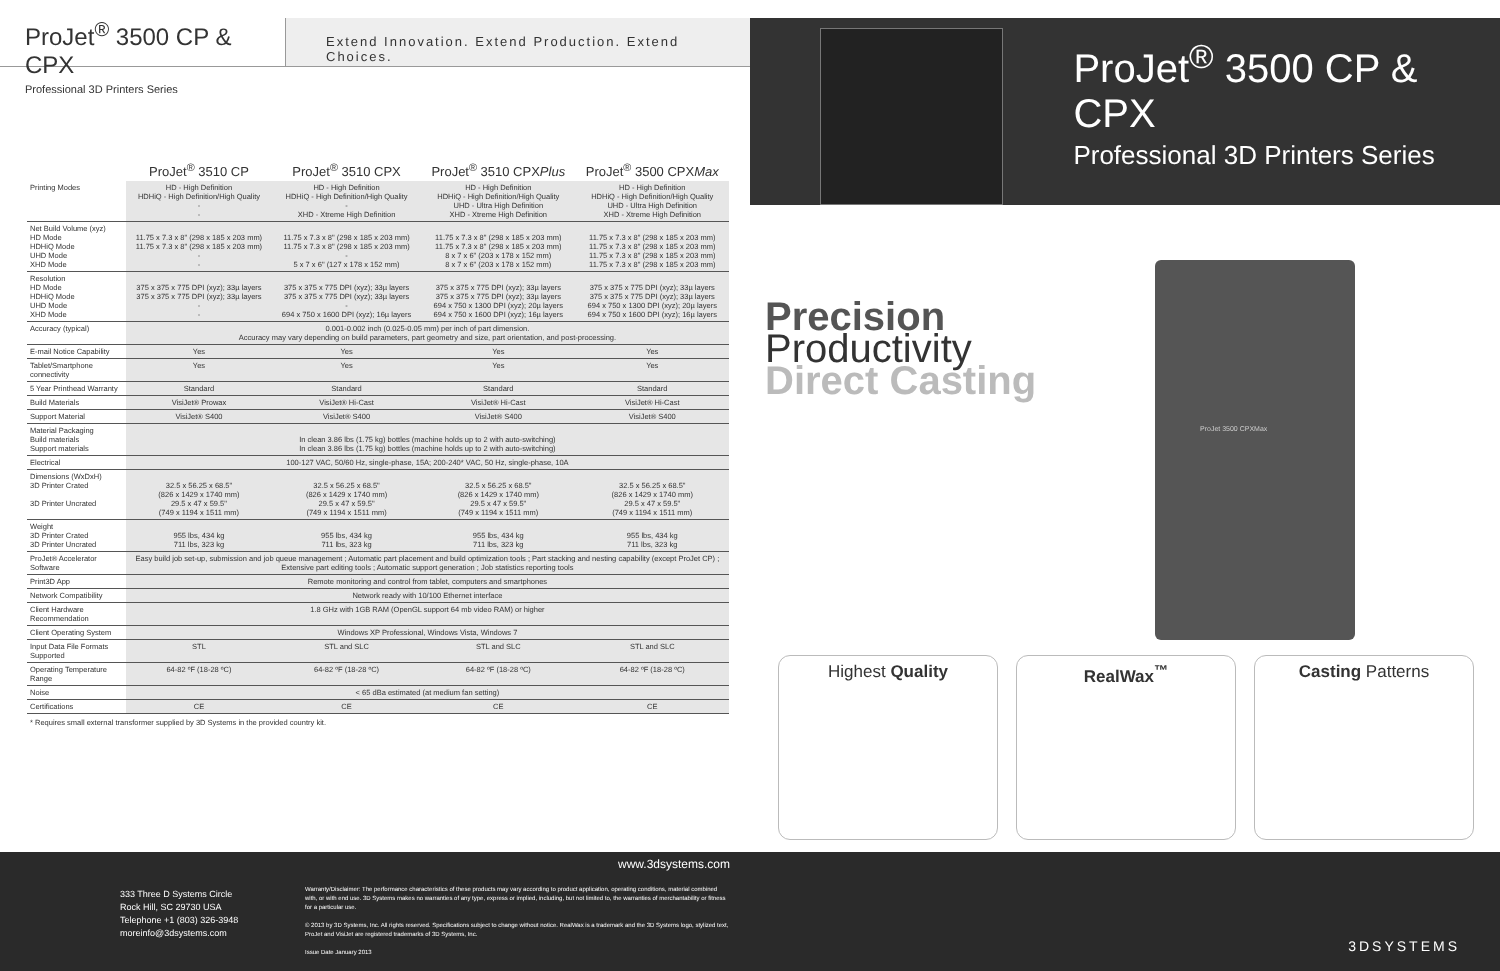ProJet<sup>®</sup> 3500 CP & CPX
Professional 3D Printers Series
Extend Innovation. Extend Production. Extend Choices.
| | ProJet<sup>®</sup> 3510 CP | ProJet<sup>®</sup> 3510 CPX | ProJet<sup>®</sup> 3510 CPX Plus | ProJet<sup>®</sup> 3500 CPX Max |
| --- | --- | --- | --- | --- |
| Printing Modes | HD - High Definition HDHiQ - High Definition/High Quality - - | HD - High Definition HDHiQ - High Definition/High Quality - XHD - Xtreme High Definition | HD - High Definition HDHiQ - High Definition/High Quality UHD - Ultra High Definition XHD - Xtreme High Definition | HD - High Definition HDHiQ - High Definition/High Quality UHD - Ultra High Definition XHD - Xtreme High Definition |
| Net Build Volume (xyz) HD Mode HDHiQ Mode UHD Mode XHD Mode | 11.75 x 7.3 x 8" (298 x 185 x 203 mm) 11.75 x 7.3 x 8" (298 x 185 x 203 mm) - - | 11.75 x 7.3 x 8" (298 x 185 x 203 mm) 11.75 x 7.3 x 8" (298 x 185 x 203 mm) - 5 x 7 x 6" (127 x 178 x 152 mm) | 11.75 x 7.3 x 8" (298 x 185 x 203 mm) 11.75 x 7.3 x 8" (298 x 185 x 203 mm) 8 x 7 x 6" (203 x 178 x 152 mm) 8 x 7 x 6" (203 x 178 x 152 mm) | 11.75 x 7.3 x 8" (298 x 185 x 203 mm) 11.75 x 7.3 x 8" (298 x 185 x 203 mm) 11.75 x 7.3 x 8" (298 x 185 x 203 mm) 11.75 x 7.3 x 8" (298 x 185 x 203 mm) |
| Resolution HD Mode HDHiQ Mode UHD Mode XHD Mode | 375 x 375 x 775 DPI (xyz); 33µ layers 375 x 375 x 775 DPI (xyz); 33µ layers - - | 375 x 375 x 775 DPI (xyz); 33µ layers 375 x 375 x 775 DPI (xyz); 33µ layers - 694 x 750 x 1600 DPI (xyz); 16µ layers | 375 x 375 x 775 DPI (xyz); 33µ layers 375 x 375 x 775 DPI (xyz); 33µ layers 694 x 750 x 1300 DPI (xyz); 20µ layers 694 x 750 x 1600 DPI (xyz); 16µ layers | 375 x 375 x 775 DPI (xyz); 33µ layers 375 x 375 x 775 DPI (xyz); 33µ layers 694 x 750 x 1300 DPI (xyz); 20µ layers 694 x 750 x 1600 DPI (xyz); 16µ layers |
| Accuracy (typical) | 0.001-0.002 inch (0.025-0.05 mm) per inch of part dimension. Accuracy may vary depending on build parameters, part geometry and size, part orientation, and post-processing. | | | |
| E-mail Notice Capability | Yes | Yes | Yes | Yes |
| Tablet/Smartphone connectivity | Yes | Yes | Yes | Yes |
| 5 Year Printhead Warranty | Standard | Standard | Standard | Standard |
| Build Materials | VisiJet® Prowax | VisiJet® Hi-Cast | VisiJet® Hi-Cast | VisiJet® Hi-Cast |
| Support Material | VisiJet® S400 | VisiJet® S400 | VisiJet® S400 | VisiJet® S400 |
| Material Packaging Build materials Support materials | In clean 3.86 lbs (1.75 kg) bottles (machine holds up to 2 with auto-switching) In clean 3.86 lbs (1.75 kg) bottles (machine holds up to 2 with auto-switching) | | | |
| Electrical | 100-127 VAC, 50/60 Hz, single-phase, 15A; 200-240* VAC, 50 Hz, single-phase, 10A | | | |
| Dimensions (WxDxH) 3D Printer Crated 3D Printer Uncrated | 32.5 x 56.25 x 68.5" (826 x 1429 x 1740 mm) 29.5 x 47 x 59.5" (749 x 1194 x 1511 mm) | 32.5 x 56.25 x 68.5" (826 x 1429 x 1740 mm) 29.5 x 47 x 59.5" (749 x 1194 x 1511 mm) | 32.5 x 56.25 x 68.5" (826 x 1429 x 1740 mm) 29.5 x 47 x 59.5" (749 x 1194 x 1511 mm) | 32.5 x 56.25 x 68.5" (826 x 1429 x 1740 mm) 29.5 x 47 x 59.5" (749 x 1194 x 1511 mm) |
| Weight 3D Printer Crated 3D Printer Uncrated | 955 lbs, 434 kg 711 lbs, 323 kg | 955 lbs, 434 kg 711 lbs, 323 kg | 955 lbs, 434 kg 711 lbs, 323 kg | 955 lbs, 434 kg 711 lbs, 323 kg |
| ProJet® Accelerator Software | Easy build job set-up, submission and job queue management ; Automatic part placement and build optimization tools ; Part stacking and nesting capability (except ProJet CP) ; Extensive part editing tools ; Automatic support generation ; Job statistics reporting tools | | | |
| Print3D App | Remote monitoring and control from tablet, computers and smartphones | | | |
| Network Compatibility | Network ready with 10/100 Ethernet interface | | | |
| Client Hardware Recommendation | 1.8 GHz with 1GB RAM (OpenGL support 64 mb video RAM) or higher | | | |
| Client Operating System | Windows XP Professional, Windows Vista, Windows 7 | | | |
| Input Data File Formats Supported | STL | STL and SLC | STL and SLC | STL and SLC |
| Operating Temperature Range | 64-82 ºF (18-28 ºC) | 64-82 ºF (18-28 ºC) | 64-82 ºF (18-28 ºC) | 64-82 ºF (18-28 ºC) |
| Noise | < 65 dBa estimated (at medium fan setting) | | | |
| Certifications | CE | CE | CE | CE |
* Requires small external transformer supplied by 3D Systems in the provided country kit.
ProJet<sup>®</sup> 3500 CP & CPX
Professional 3D Printers Series
Precision
Productivity
Direct Casting
ProJet 3500 CPXMax
Highest Quality RealWax<sup>™</sup> Casting Patterns
333 Three D Systems Circle
Rock Hill, SC 29730 USA
Telephone +1 (803) 326-3948
moreinfo@3dsystems.com
www.3dsystems.com
Warranty/Disclaimer: The performance characteristics of these products may vary according to product application, operating conditions, material combined with, or with end use. 3D Systems makes no warranties of any type, express or implied, including, but not limited to, the warranties of merchantability or fitness for a particular use.
© 2013 by 3D Systems, Inc. All rights reserved. Specifications subject to change without notice. RealWax is a trademark and the 3D Systems logo, stylized text, ProJet and VisiJet are registered trademarks of 3D Systems, Inc.
Issue Date January 2013
3DSYSTEMS